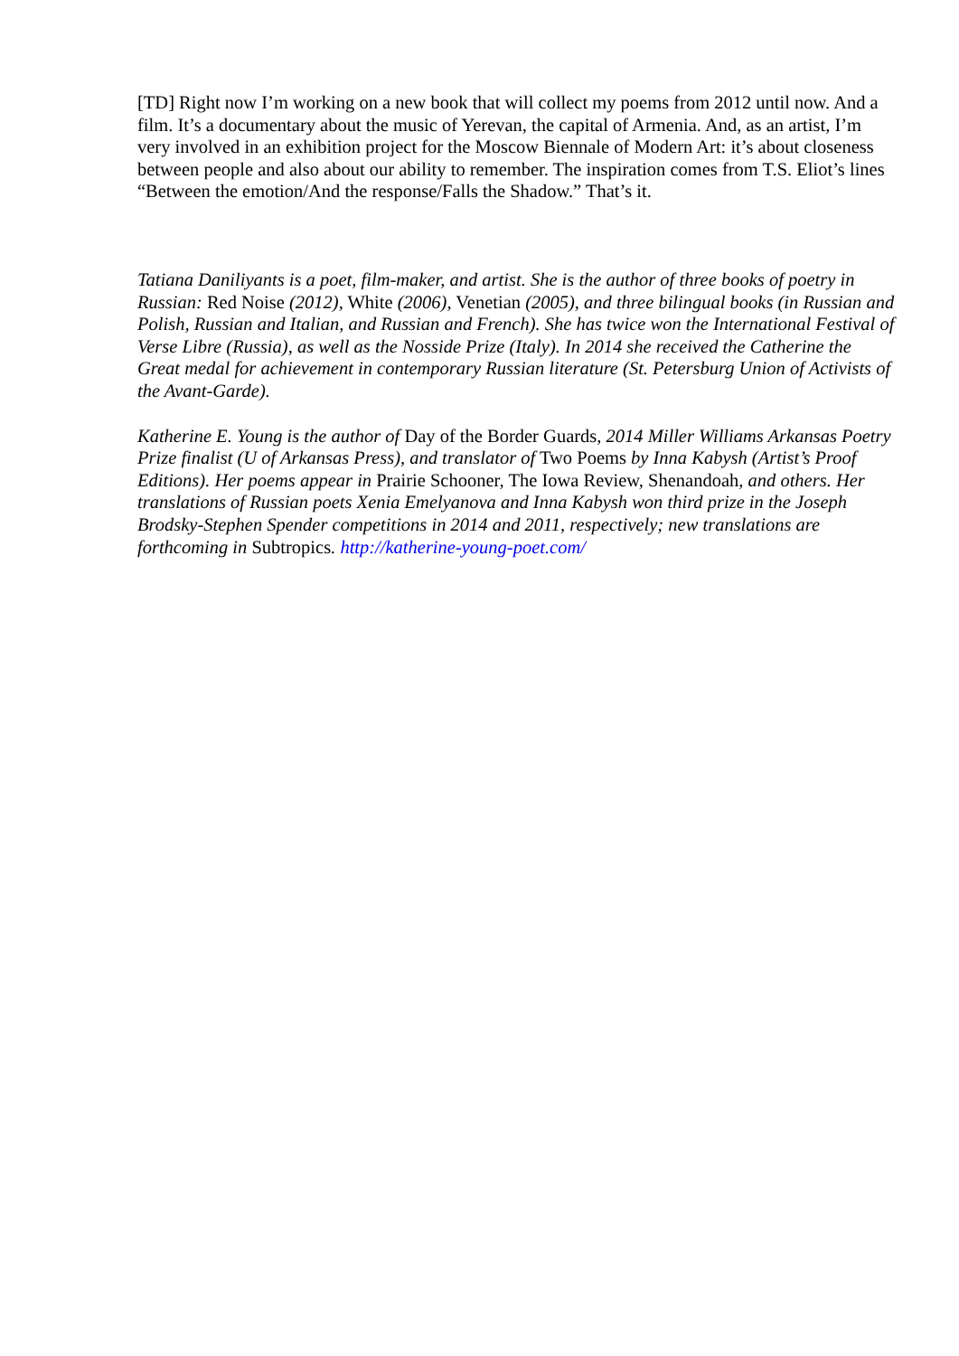[TD] Right now I’m working on a new book that will collect my poems from 2012 until now. And a film. It’s a documentary about the music of Yerevan, the capital of Armenia. And, as an artist, I’m very involved in an exhibition project for the Moscow Biennale of Modern Art: it’s about closeness between people and also about our ability to remember. The inspiration comes from T.S. Eliot’s lines “Between the emotion/And the response/Falls the Shadow.” That’s it.
Tatiana Daniliyants is a poet, film-maker, and artist. She is the author of three books of poetry in Russian: Red Noise (2012), White (2006), Venetian (2005), and three bilingual books (in Russian and Polish, Russian and Italian, and Russian and French). She has twice won the International Festival of Verse Libre (Russia), as well as the Nosside Prize (Italy). In 2014 she received the Catherine the Great medal for achievement in contemporary Russian literature (St. Petersburg Union of Activists of the Avant-Garde).
Katherine E. Young is the author of Day of the Border Guards, 2014 Miller Williams Arkansas Poetry Prize finalist (U of Arkansas Press), and translator of Two Poems by Inna Kabysh (Artist’s Proof Editions). Her poems appear in Prairie Schooner, The Iowa Review, Shenandoah, and others. Her translations of Russian poets Xenia Emelyanova and Inna Kabysh won third prize in the Joseph Brodsky-Stephen Spender competitions in 2014 and 2011, respectively; new translations are forthcoming in Subtropics. http://katherine-young-poet.com/